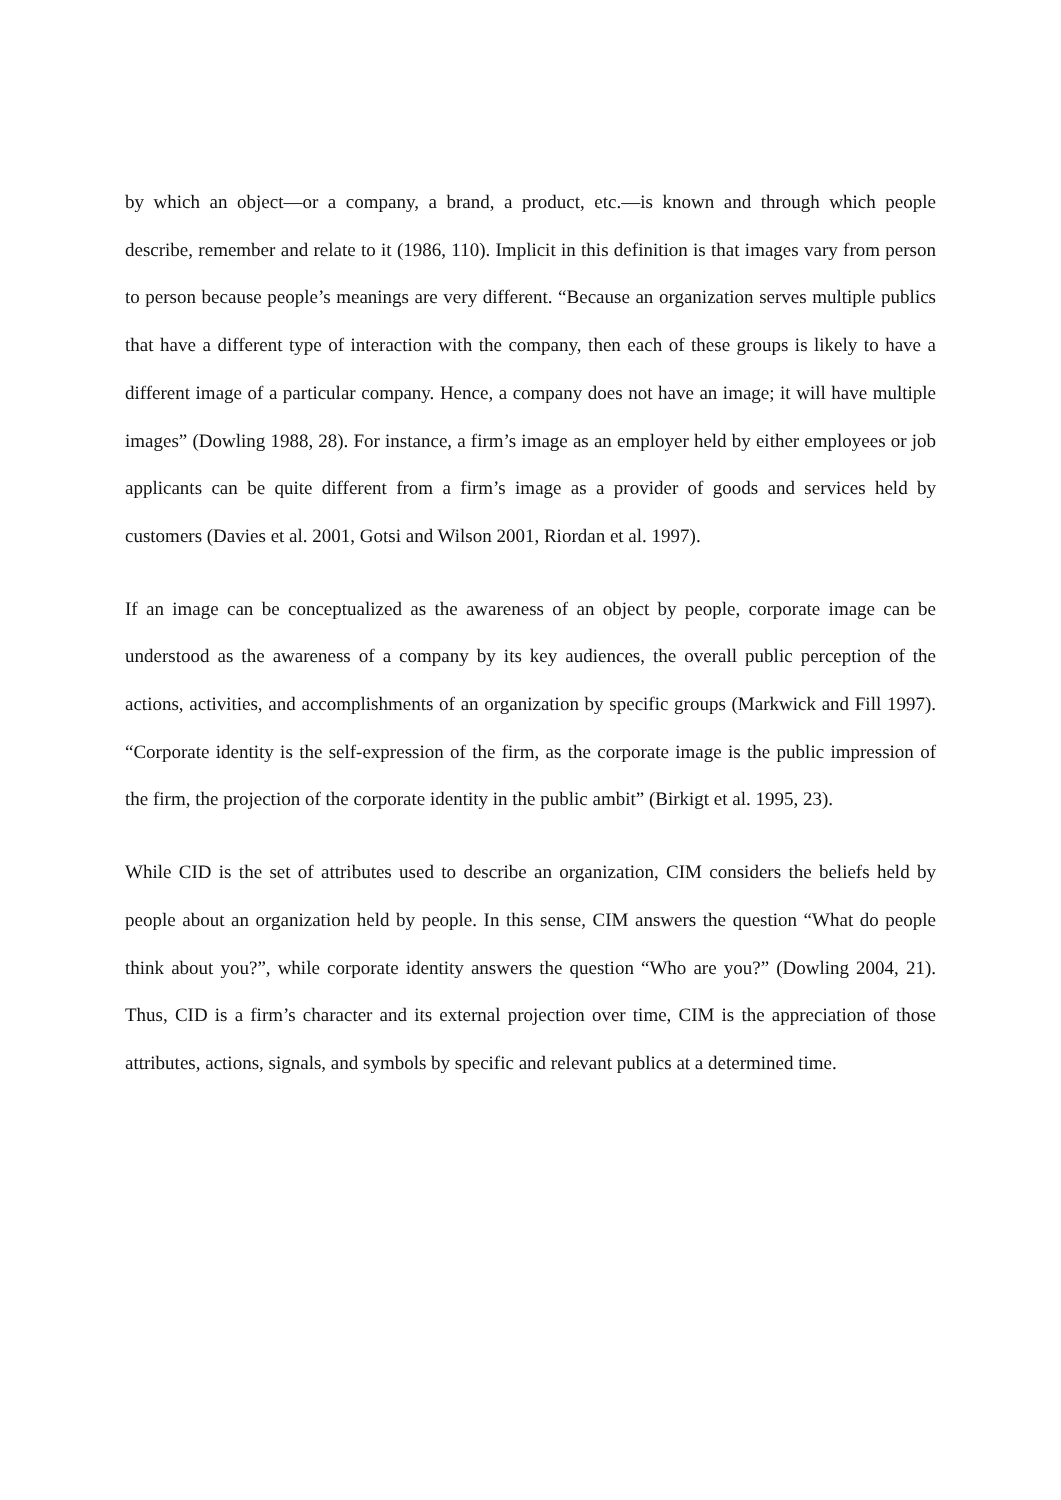by which an object—or a company, a brand, a product, etc.—is known and through which people describe, remember and relate to it (1986, 110). Implicit in this definition is that images vary from person to person because people’s meanings are very different. “Because an organization serves multiple publics that have a different type of interaction with the company, then each of these groups is likely to have a different image of a particular company. Hence, a company does not have an image; it will have multiple images” (Dowling 1988, 28). For instance, a firm’s image as an employer held by either employees or job applicants can be quite different from a firm’s image as a provider of goods and services held by customers (Davies et al. 2001, Gotsi and Wilson 2001, Riordan et al. 1997).
If an image can be conceptualized as the awareness of an object by people, corporate image can be understood as the awareness of a company by its key audiences, the overall public perception of the actions, activities, and accomplishments of an organization by specific groups (Markwick and Fill 1997). “Corporate identity is the self-expression of the firm, as the corporate image is the public impression of the firm, the projection of the corporate identity in the public ambit” (Birkigt et al. 1995, 23).
While CID is the set of attributes used to describe an organization, CIM considers the beliefs held by people about an organization held by people. In this sense, CIM answers the question “What do people think about you?”, while corporate identity answers the question “Who are you?” (Dowling 2004, 21). Thus, CID is a firm’s character and its external projection over time, CIM is the appreciation of those attributes, actions, signals, and symbols by specific and relevant publics at a determined time.